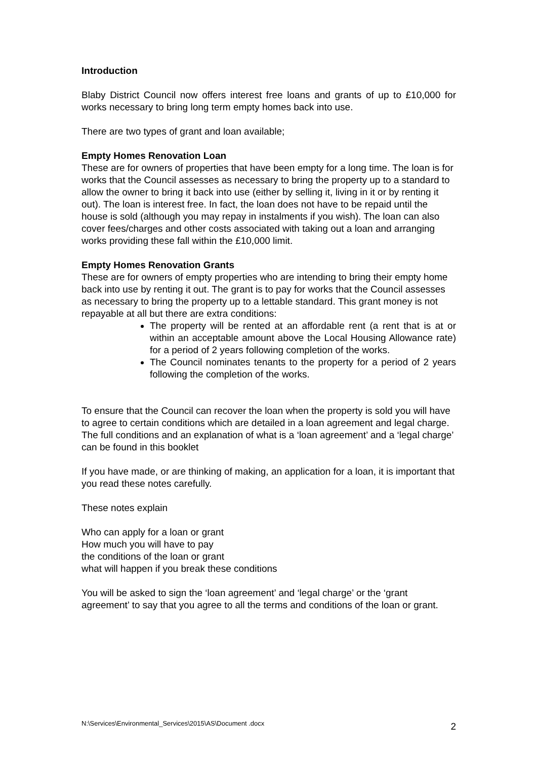Introduction
Blaby District Council now offers interest free loans and grants of up to £10,000 for works necessary to bring long term empty homes back into use.
There are two types of grant and loan available;
Empty Homes Renovation Loan
These are for owners of properties that have been empty for a long time. The loan is for works that the Council assesses as necessary to bring the property up to a standard to allow the owner to bring it back into use (either by selling it, living in it or by renting it out). The loan is interest free. In fact, the loan does not have to be repaid until the house is sold (although you may repay in instalments if you wish). The loan can also cover fees/charges and other costs associated with taking out a loan and arranging works providing these fall within the £10,000 limit.
Empty Homes Renovation Grants
These are for owners of empty properties who are intending to bring their empty home back into use by renting it out. The grant is to pay for works that the Council assesses as necessary to bring the property up to a lettable standard. This grant money is not repayable at all but there are extra conditions:
The property will be rented at an affordable rent (a rent that is at or within an acceptable amount above the Local Housing Allowance rate) for a period of 2 years following completion of the works.
The Council nominates tenants to the property for a period of 2 years following the completion of the works.
To ensure that the Council can recover the loan when the property is sold you will have to agree to certain conditions which are detailed in a loan agreement and legal charge. The full conditions and an explanation of what is a ‘loan agreement’ and a ‘legal charge’ can be found in this booklet
If you have made, or are thinking of making, an application for a loan, it is important that you read these notes carefully.
These notes explain
Who can apply for a loan or grant
How much you will have to pay
the conditions of the loan or grant
what will happen if you break these conditions
You will be asked to sign the ‘loan agreement’ and ‘legal charge’ or the ‘grant agreement’ to say that you agree to all the terms and conditions of the loan or grant.
N:\Services\Environmental_Services\2015\AS\Document .docx 2